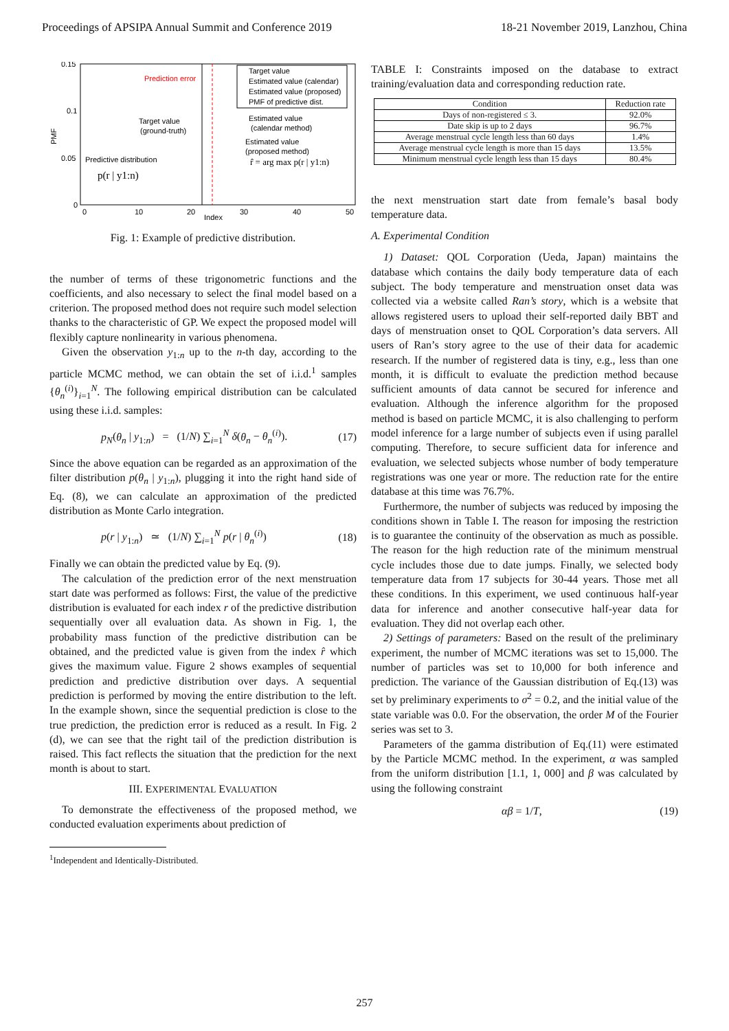Proceedings of APSIPA Annual Summit and Conference 2019 18-21 November 2019, Lanzhou, China
PMF
0.15
0.1
0.05
0
0
10
20
30
40
50
Index
Prediction error
Target value
(ground-truth)
Predictive distribution
p(r | y1:n)
Target value
Estimated value (calendar)
Estimated value (proposed)
PMF of predictive dist.
Estimated value
(calendar method)
Estimated value
(proposed method)
r̂ = arg max p(r | y1:n)
Fig. 1: Example of predictive distribution.
the number of terms of these trigonometric functions and the coefficients, and also necessary to select the final model based on a criterion. The proposed method does not require such model selection thanks to the characteristic of GP. We expect the proposed model will flexibly capture nonlinearity in various phenomena.
Given the observation y<sub>1:n</sub> up to the n-th day, according to the particle MCMC method, we can obtain the set of i.i.d.<sup>1</sup> samples {θ<sub>n</sub><sup>(i)</sup>}<sub>i=1</sub><sup>N</sup>. The following empirical distribution can be calculated using these i.i.d. samples:
p<sub>N</sub>(θ<sub>n</sub> | y<sub>1:n</sub>) = (1/N) ∑<sub>i=1</sub><sup>N</sup> δ(θ<sub>n</sub> − θ<sub>n</sub><sup>(i)</sup>). (17)
Since the above equation can be regarded as an approximation of the filter distribution p(θ<sub>n</sub> | y<sub>1:n</sub>), plugging it into the right hand side of Eq. (8), we can calculate an approximation of the predicted distribution as Monte Carlo integration.
p(r | y<sub>1:n</sub>) ≃ (1/N) ∑<sub>i=1</sub><sup>N</sup> p(r | θ<sub>n</sub><sup>(i)</sup>) (18)
Finally we can obtain the predicted value by Eq. (9).
The calculation of the prediction error of the next menstruation start date was performed as follows: First, the value of the predictive distribution is evaluated for each index r of the predictive distribution sequentially over all evaluation data. As shown in Fig. 1, the probability mass function of the predictive distribution can be obtained, and the predicted value is given from the index r̂ which gives the maximum value. Figure 2 shows examples of sequential prediction and predictive distribution over days. A sequential prediction is performed by moving the entire distribution to the left. In the example shown, since the sequential prediction is close to the true prediction, the prediction error is reduced as a result. In Fig. 2 (d), we can see that the right tail of the prediction distribution is raised. This fact reflects the situation that the prediction for the next month is about to start.
III. EXPERIMENTAL EVALUATION
To demonstrate the effectiveness of the proposed method, we conducted evaluation experiments about prediction of
<sup>1</sup> Independent and Identically-Distributed.
TABLE I: Constraints imposed on the database to extract training/evaluation data and corresponding reduction rate.
| Condition | Reduction rate |
| --- | --- |
| Days of non-registered ≤ 3. | 92.0% |
| Date skip is up to 2 days | 96.7% |
| Average menstrual cycle length less than 60 days | 1.4% |
| Average menstrual cycle length is more than 15 days | 13.5% |
| Minimum menstrual cycle length less than 15 days | 80.4% |
the next menstruation start date from female’s basal body temperature data.
A. Experimental Condition
1) Dataset: QOL Corporation (Ueda, Japan) maintains the database which contains the daily body temperature data of each subject. The body temperature and menstruation onset data was collected via a website called Ran’s story, which is a website that allows registered users to upload their self-reported daily BBT and days of menstruation onset to QOL Corporation’s data servers. All users of Ran’s story agree to the use of their data for academic research. If the number of registered data is tiny, e.g., less than one month, it is difficult to evaluate the prediction method because sufficient amounts of data cannot be secured for inference and evaluation. Although the inference algorithm for the proposed method is based on particle MCMC, it is also challenging to perform model inference for a large number of subjects even if using parallel computing. Therefore, to secure sufficient data for inference and evaluation, we selected subjects whose number of body temperature registrations was one year or more. The reduction rate for the entire database at this time was 76.7%.
Furthermore, the number of subjects was reduced by imposing the conditions shown in Table I. The reason for imposing the restriction is to guarantee the continuity of the observation as much as possible. The reason for the high reduction rate of the minimum menstrual cycle includes those due to date jumps. Finally, we selected body temperature data from 17 subjects for 30-44 years. Those met all these conditions. In this experiment, we used continuous half-year data for inference and another consecutive half-year data for evaluation. They did not overlap each other.
2) Settings of parameters: Based on the result of the preliminary experiment, the number of MCMC iterations was set to 15,000. The number of particles was set to 10,000 for both inference and prediction. The variance of the Gaussian distribution of Eq.(13) was set by preliminary experiments to σ<sup>2</sup> = 0.2, and the initial value of the state variable was 0.0. For the observation, the order M of the Fourier series was set to 3.
Parameters of the gamma distribution of Eq.(11) were estimated by the Particle MCMC method. In the experiment, α was sampled from the uniform distribution [1.1, 1, 000] and β was calculated by using the following constraint
αβ = 1/T, (19)
257